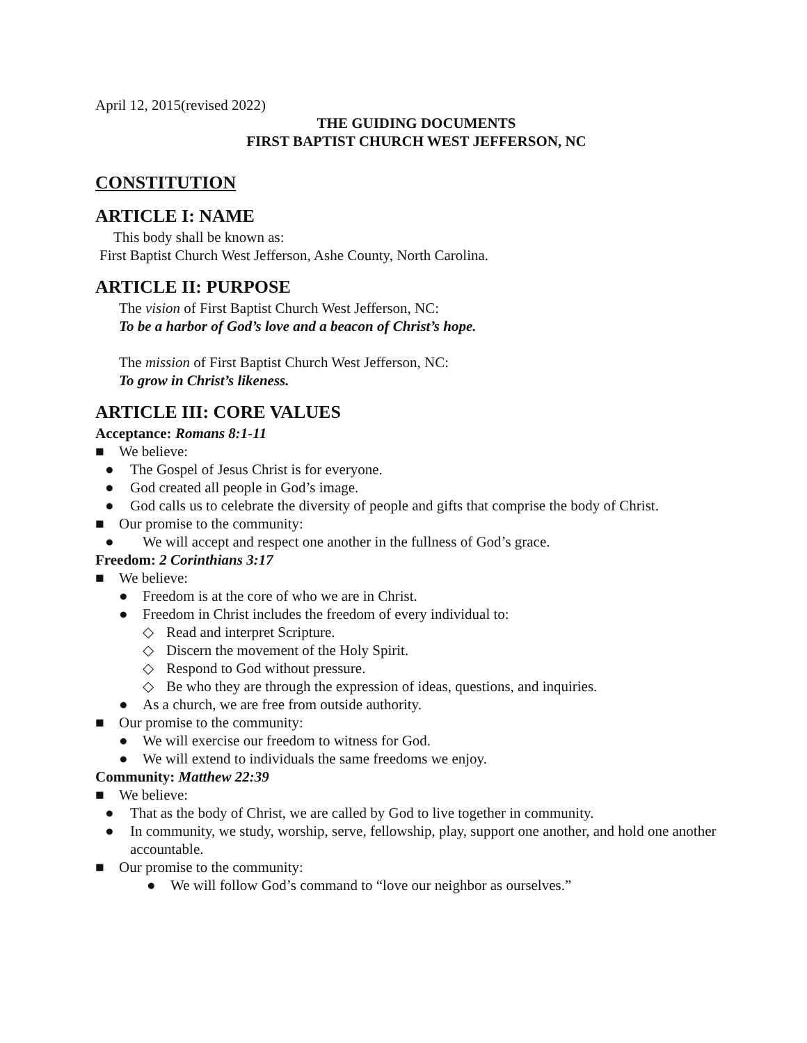April 12, 2015(revised 2022)
THE GUIDING DOCUMENTS
FIRST BAPTIST CHURCH WEST JEFFERSON, NC
CONSTITUTION
ARTICLE I: NAME
This body shall be known as:
First Baptist Church West Jefferson, Ashe County, North Carolina.
ARTICLE II: PURPOSE
The vision of First Baptist Church West Jefferson, NC:
To be a harbor of God’s love and a beacon of Christ’s hope.
The mission of First Baptist Church West Jefferson, NC:
To grow in Christ’s likeness.
ARTICLE III: CORE VALUES
Acceptance: Romans 8:1-11
■ We believe:
● The Gospel of Jesus Christ is for everyone.
● God created all people in God’s image.
● God calls us to celebrate the diversity of people and gifts that comprise the body of Christ.
■ Our promise to the community:
● We will accept and respect one another in the fullness of God’s grace.
Freedom: 2 Corinthians 3:17
■ We believe:
● Freedom is at the core of who we are in Christ.
● Freedom in Christ includes the freedom of every individual to:
◇ Read and interpret Scripture.
◇ Discern the movement of the Holy Spirit.
◇ Respond to God without pressure.
◇ Be who they are through the expression of ideas, questions, and inquiries.
● As a church, we are free from outside authority.
■ Our promise to the community:
● We will exercise our freedom to witness for God.
● We will extend to individuals the same freedoms we enjoy.
Community: Matthew 22:39
■ We believe:
● That as the body of Christ, we are called by God to live together in community.
● In community, we study, worship, serve, fellowship, play, support one another, and hold one another accountable.
■ Our promise to the community:
● We will follow God’s command to “love our neighbor as ourselves.”